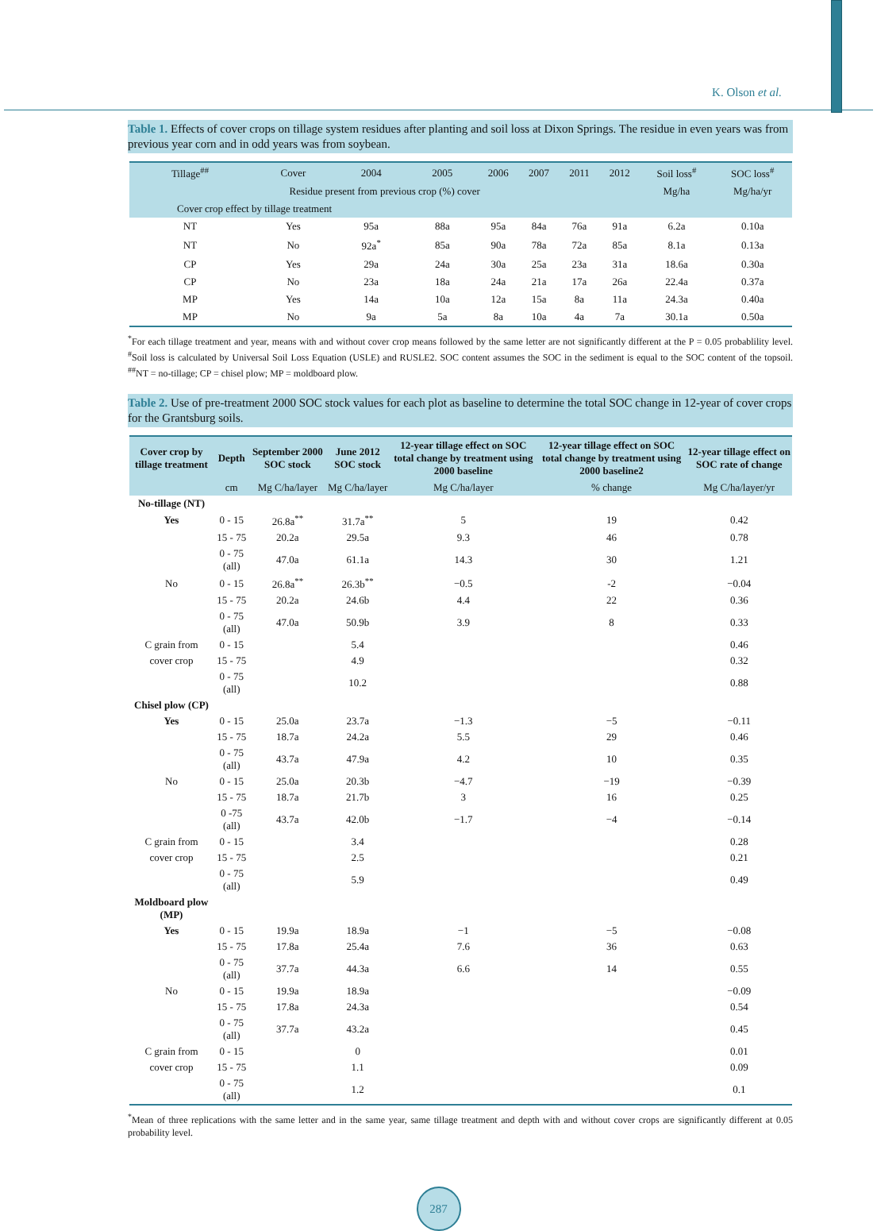K. Olson et al.
Table 1. Effects of cover crops on tillage system residues after planting and soil loss at Dixon Springs. The residue in even years was from previous year corn and in odd years was from soybean.
| Tillage<sup>##</sup> | Cover | 2004 | 2005 | 2006 | 2007 | 2011 | 2012 | Soil loss<sup>#</sup> | SOC loss<sup>#</sup> |
| Residue present from previous crop (%) cover | | | | | | | | Mg/ha | Mg/ha/yr |
| Cover crop effect by tillage treatment | | | | | | | | | |
| NT | Yes | 95a | 88a | 95a | 84a | 76a | 91a | 6.2a | 0.10a |
| NT | No | 92a<sup>*</sup> | 85a | 90a | 78a | 72a | 85a | 8.1a | 0.13a |
| CP | Yes | 29a | 24a | 30a | 25a | 23a | 31a | 18.6a | 0.30a |
| CP | No | 23a | 18a | 24a | 21a | 17a | 26a | 22.4a | 0.37a |
| MP | Yes | 14a | 10a | 12a | 15a | 8a | 11a | 24.3a | 0.40a |
| MP | No | 9a | 5a | 8a | 10a | 4a | 7a | 30.1a | 0.50a |
<sup>*</sup> For each tillage treatment and year, means with and without cover crop means followed by the same letter are not significantly different at the P = 0.05 probablility level. <sup>#</sup>Soil loss is calculated by Universal Soil Loss Equation (USLE) and RUSLE2. SOC content assumes the SOC in the sediment is equal to the SOC content of the topsoil. <sup>##</sup>NT = no-tillage; CP = chisel plow; MP = moldboard plow.
Table 2. Use of pre-treatment 2000 SOC stock values for each plot as baseline to determine the total SOC change in 12-year of cover crops for the Grantsburg soils.
| Cover crop by tillage treatment | Depth | September 2000 SOC stock | June 2012 SOC stock | 12-year tillage effect on SOC total change by treatment using 2000 baseline | 12-year tillage effect on SOC total change by treatment using 2000 baseline2 | 12-year tillage effect on SOC rate of change |
| --- | --- | --- | --- | --- | --- | --- |
| | cm | Mg C/ha/layer | Mg C/ha/layer | Mg C/ha/layer | % change | Mg C/ha/layer/yr |
| No-tillage (NT) | | | | | | |
| Yes | 0 - 15 | 26.8a<sup>**</sup> | 31.7a<sup>**</sup> | 5 | 19 | 0.42 |
| | 15 - 75 | 20.2a | 29.5a | 9.3 | 46 | 0.78 |
| | 0 - 75 (all) | 47.0a | 61.1a | 14.3 | 30 | 1.21 |
| No | 0 - 15 | 26.8a<sup>**</sup> | 26.3b<sup>**</sup> | −0.5 | -2 | −0.04 |
| | 15 - 75 | 20.2a | 24.6b | 4.4 | 22 | 0.36 |
| | 0 - 75 (all) | 47.0a | 50.9b | 3.9 | 8 | 0.33 |
| C grain from | 0 - 15 | | 5.4 | | | 0.46 |
| cover crop | 15 - 75 | | 4.9 | | | 0.32 |
| | 0 - 75 (all) | | 10.2 | | | 0.88 |
| Chisel plow (CP) | | | | | | |
| Yes | 0 - 15 | 25.0a | 23.7a | −1.3 | −5 | −0.11 |
| | 15 - 75 | 18.7a | 24.2a | 5.5 | 29 | 0.46 |
| | 0 - 75 (all) | 43.7a | 47.9a | 4.2 | 10 | 0.35 |
| No | 0 - 15 | 25.0a | 20.3b | −4.7 | −19 | −0.39 |
| | 15 - 75 | 18.7a | 21.7b | 3 | 16 | 0.25 |
| | 0 -75 (all) | 43.7a | 42.0b | −1.7 | −4 | −0.14 |
| C grain from | 0 - 15 | | 3.4 | | | 0.28 |
| cover crop | 15 - 75 | | 2.5 | | | 0.21 |
| | 0 - 75 (all) | | 5.9 | | | 0.49 |
| Moldboard plow (MP) | | | | | | |
| Yes | 0 - 15 | 19.9a | 18.9a | −1 | −5 | −0.08 |
| | 15 - 75 | 17.8a | 25.4a | 7.6 | 36 | 0.63 |
| | 0 - 75 (all) | 37.7a | 44.3a | 6.6 | 14 | 0.55 |
| No | 0 - 15 | 19.9a | 18.9a | | | −0.09 |
| | 15 - 75 | 17.8a | 24.3a | | | 0.54 |
| | 0 - 75 (all) | 37.7a | 43.2a | | | 0.45 |
| C grain from | 0 - 15 | | 0 | | | 0.01 |
| cover crop | 15 - 75 | | 1.1 | | | 0.09 |
| | 0 - 75 (all) | | 1.2 | | | 0.1 |
<sup>*</sup> Mean of three replications with the same letter and in the same year, same tillage treatment and depth with and without cover crops are significantly different at 0.05 probability level.
287